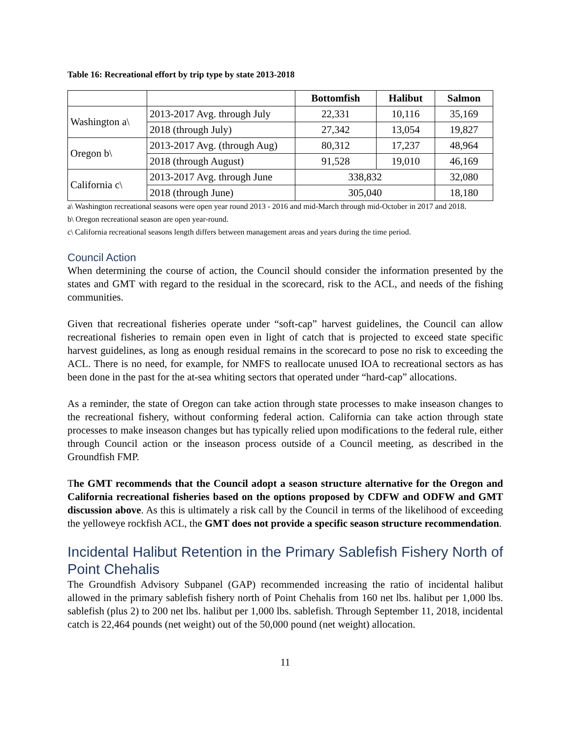Table 16: Recreational effort by trip type by state 2013-2018
| | | Bottomfish | Halibut | Salmon |
| --- | --- | --- | --- | --- |
| Washington a\ | 2013-2017 Avg. through July | 22,331 | 10,116 | 35,169 |
| | 2018 (through July) | 27,342 | 13,054 | 19,827 |
| Oregon b\ | 2013-2017 Avg. (through Aug) | 80,312 | 17,237 | 48,964 |
| | 2018 (through August) | 91,528 | 19,010 | 46,169 |
| California c\ | 2013-2017 Avg. through June | 338,832 | | 32,080 |
| | 2018 (through June) | 305,040 | | 18,180 |
a\ Washington recreational seasons were open year round 2013 - 2016 and mid-March through mid-October in 2017 and 2018.
b\ Oregon recreational season are open year-round.
c\ California recreational seasons length differs between management areas and years during the time period.
Council Action
When determining the course of action, the Council should consider the information presented by the states and GMT with regard to the residual in the scorecard, risk to the ACL, and needs of the fishing communities.
Given that recreational fisheries operate under “soft-cap” harvest guidelines, the Council can allow recreational fisheries to remain open even in light of catch that is projected to exceed state specific harvest guidelines, as long as enough residual remains in the scorecard to pose no risk to exceeding the ACL. There is no need, for example, for NMFS to reallocate unused IOA to recreational sectors as has been done in the past for the at-sea whiting sectors that operated under “hard-cap” allocations.
As a reminder, the state of Oregon can take action through state processes to make inseason changes to the recreational fishery, without conforming federal action. California can take action through state processes to make inseason changes but has typically relied upon modifications to the federal rule, either through Council action or the inseason process outside of a Council meeting, as described in the Groundfish FMP.
The GMT recommends that the Council adopt a season structure alternative for the Oregon and California recreational fisheries based on the options proposed by CDFW and ODFW and GMT discussion above. As this is ultimately a risk call by the Council in terms of the likelihood of exceeding the yelloweye rockfish ACL, the GMT does not provide a specific season structure recommendation.
Incidental Halibut Retention in the Primary Sablefish Fishery North of Point Chehalis
The Groundfish Advisory Subpanel (GAP) recommended increasing the ratio of incidental halibut allowed in the primary sablefish fishery north of Point Chehalis from 160 net lbs. halibut per 1,000 lbs. sablefish (plus 2) to 200 net lbs. halibut per 1,000 lbs. sablefish. Through September 11, 2018, incidental catch is 22,464 pounds (net weight) out of the 50,000 pound (net weight) allocation.
11